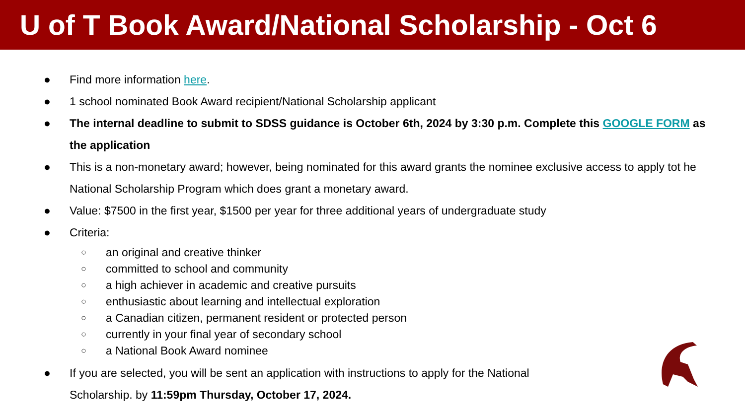U of T Book Award/National Scholarship - Oct 6
● Find more information here.
● 1 school nominated Book Award recipient/National Scholarship applicant
● The internal deadline to submit to SDSS guidance is October 6th, 2024 by 3:30 p.m. Complete this GOOGLE FORM as the application
● This is a non-monetary award; however, being nominated for this award grants the nominee exclusive access to apply tot he National Scholarship Program which does grant a monetary award.
● Value: $7500 in the first year, $1500 per year for three additional years of undergraduate study
● Criteria:
○ an original and creative thinker
○ committed to school and community
○ a high achiever in academic and creative pursuits
○ enthusiastic about learning and intellectual exploration
○ a Canadian citizen, permanent resident or protected person
○ currently in your final year of secondary school
○ a National Book Award nominee
● If you are selected, you will be sent an application with instructions to apply for the National Scholarship. by 11:59pm Thursday, October 17, 2024.